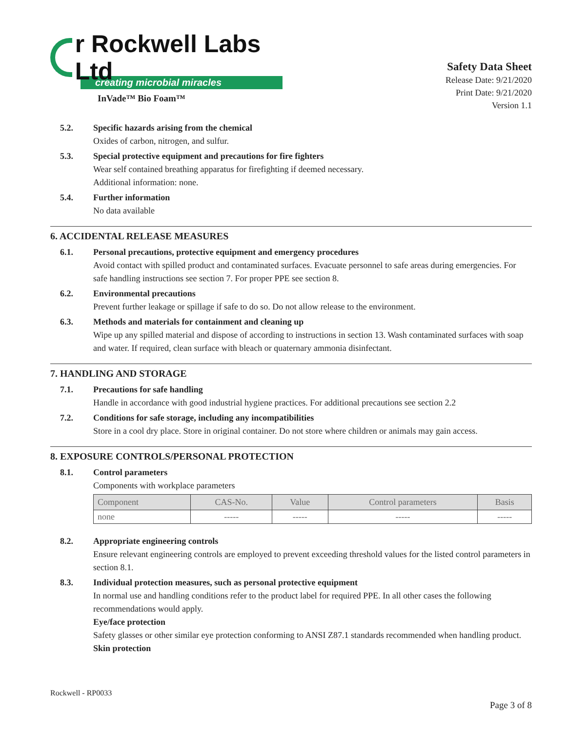r Rockwell Labs Ltd
creating microbial miracles
InVade™ Bio Foam™
Safety Data Sheet
Release Date: 9/21/2020
Print Date: 9/21/2020
Version 1.1
5.2. Specific hazards arising from the chemical
Oxides of carbon, nitrogen, and sulfur.
5.3. Special protective equipment and precautions for fire fighters
Wear self contained breathing apparatus for firefighting if deemed necessary.
Additional information: none.
5.4. Further information
No data available
6. ACCIDENTAL RELEASE MEASURES
6.1. Personal precautions, protective equipment and emergency procedures
Avoid contact with spilled product and contaminated surfaces. Evacuate personnel to safe areas during emergencies. For safe handling instructions see section 7. For proper PPE see section 8.
6.2. Environmental precautions
Prevent further leakage or spillage if safe to do so. Do not allow release to the environment.
6.3. Methods and materials for containment and cleaning up
Wipe up any spilled material and dispose of according to instructions in section 13. Wash contaminated surfaces with soap and water. If required, clean surface with bleach or quaternary ammonia disinfectant.
7. HANDLING AND STORAGE
7.1. Precautions for safe handling
Handle in accordance with good industrial hygiene practices. For additional precautions see section 2.2
7.2. Conditions for safe storage, including any incompatibilities
Store in a cool dry place. Store in original container. Do not store where children or animals may gain access.
8. EXPOSURE CONTROLS/PERSONAL PROTECTION
8.1. Control parameters
Components with workplace parameters
| Component | CAS-No. | Value | Control parameters | Basis |
| --- | --- | --- | --- | --- |
| none | ----- | ----- | ----- | ----- |
8.2. Appropriate engineering controls
Ensure relevant engineering controls are employed to prevent exceeding threshold values for the listed control parameters in section 8.1.
8.3. Individual protection measures, such as personal protective equipment
In normal use and handling conditions refer to the product label for required PPE. In all other cases the following recommendations would apply.
Eye/face protection
Safety glasses or other similar eye protection conforming to ANSI Z87.1 standards recommended when handling product.
Skin protection
Rockwell - RP0033
Page 3 of 8